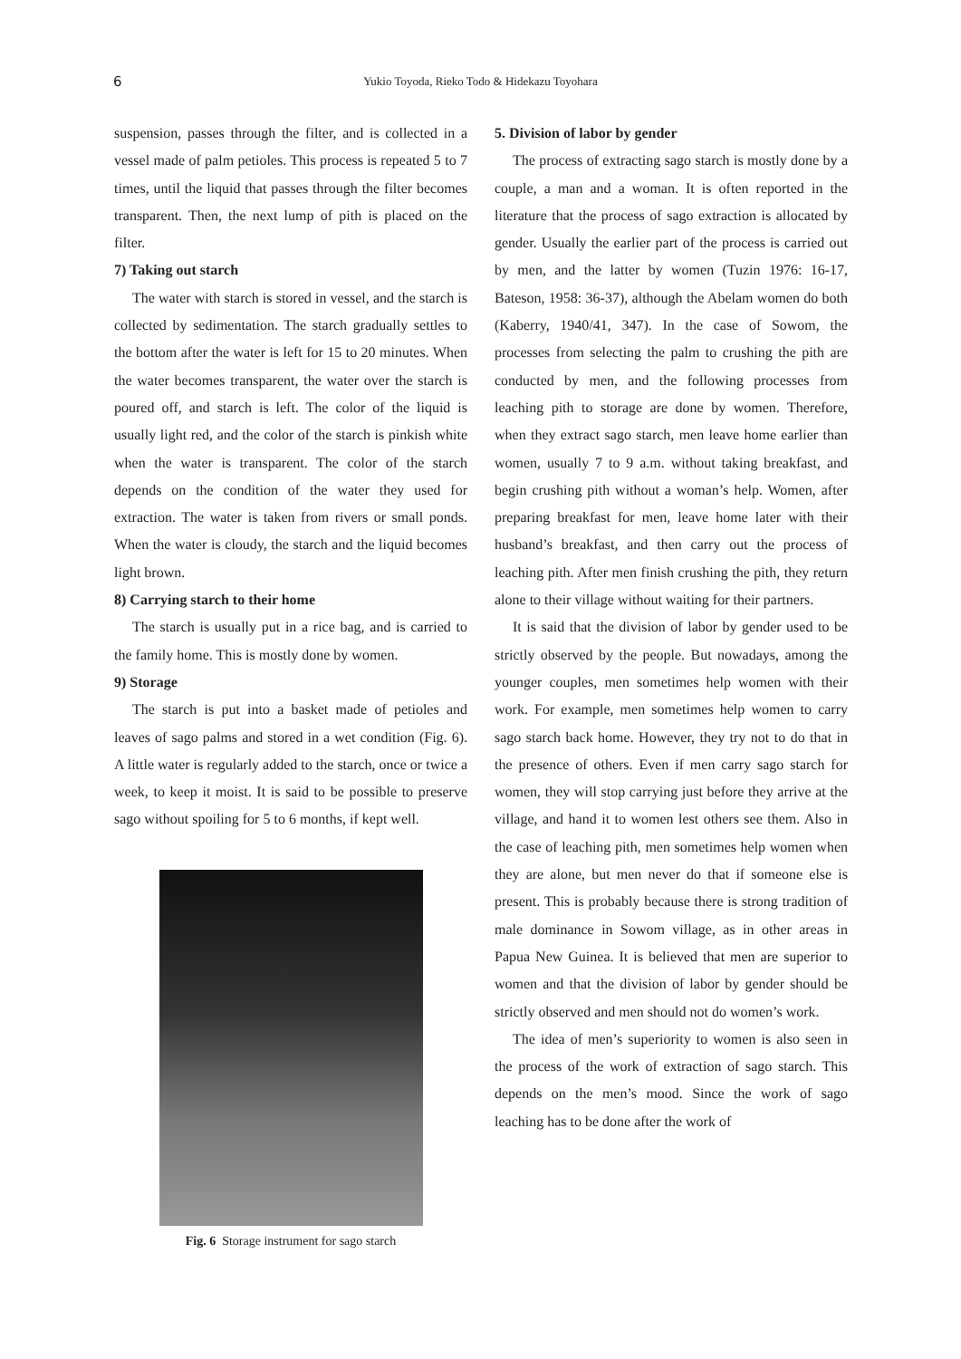6
Yukio Toyoda, Rieko Todo & Hidekazu Toyohara
suspension, passes through the filter, and is collected in a vessel made of palm petioles. This process is repeated 5 to 7 times, until the liquid that passes through the filter becomes transparent. Then, the next lump of pith is placed on the filter.
7) Taking out starch
The water with starch is stored in vessel, and the starch is collected by sedimentation. The starch gradually settles to the bottom after the water is left for 15 to 20 minutes. When the water becomes transparent, the water over the starch is poured off, and starch is left. The color of the liquid is usually light red, and the color of the starch is pinkish white when the water is transparent. The color of the starch depends on the condition of the water they used for extraction. The water is taken from rivers or small ponds. When the water is cloudy, the starch and the liquid becomes light brown.
8) Carrying starch to their home
The starch is usually put in a rice bag, and is carried to the family home. This is mostly done by women.
9) Storage
The starch is put into a basket made of petioles and leaves of sago palms and stored in a wet condition (Fig. 6). A little water is regularly added to the starch, once or twice a week, to keep it moist. It is said to be possible to preserve sago without spoiling for 5 to 6 months, if kept well.
Fig. 6 Storage instrument for sago starch
5. Division of labor by gender
The process of extracting sago starch is mostly done by a couple, a man and a woman. It is often reported in the literature that the process of sago extraction is allocated by gender. Usually the earlier part of the process is carried out by men, and the latter by women (Tuzin 1976: 16-17, Bateson, 1958: 36-37), although the Abelam women do both (Kaberry, 1940/41, 347). In the case of Sowom, the processes from selecting the palm to crushing the pith are conducted by men, and the following processes from leaching pith to storage are done by women. Therefore, when they extract sago starch, men leave home earlier than women, usually 7 to 9 a.m. without taking breakfast, and begin crushing pith without a woman’s help. Women, after preparing breakfast for men, leave home later with their husband’s breakfast, and then carry out the process of leaching pith. After men finish crushing the pith, they return alone to their village without waiting for their partners.
It is said that the division of labor by gender used to be strictly observed by the people. But nowadays, among the younger couples, men sometimes help women with their work. For example, men sometimes help women to carry sago starch back home. However, they try not to do that in the presence of others. Even if men carry sago starch for women, they will stop carrying just before they arrive at the village, and hand it to women lest others see them. Also in the case of leaching pith, men sometimes help women when they are alone, but men never do that if someone else is present. This is probably because there is strong tradition of male dominance in Sowom village, as in other areas in Papua New Guinea. It is believed that men are superior to women and that the division of labor by gender should be strictly observed and men should not do women’s work.
The idea of men’s superiority to women is also seen in the process of the work of extraction of sago starch. This depends on the men’s mood. Since the work of sago leaching has to be done after the work of